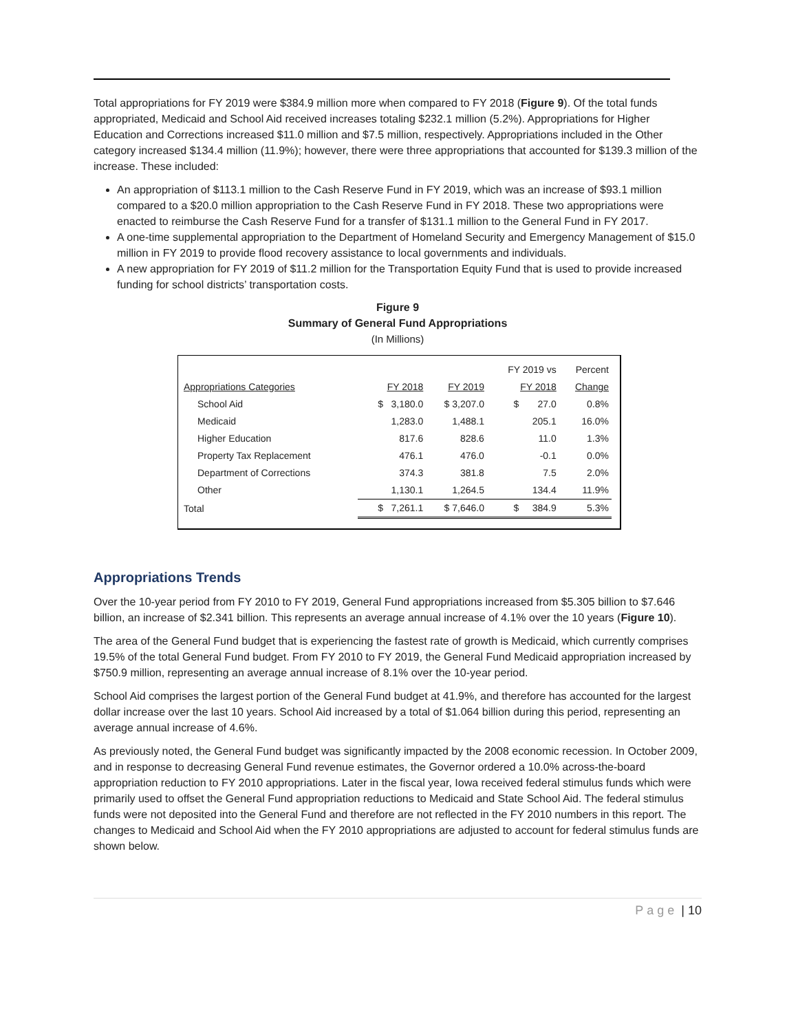Total appropriations for FY 2019 were $384.9 million more when compared to FY 2018 (Figure 9). Of the total funds appropriated, Medicaid and School Aid received increases totaling $232.1 million (5.2%). Appropriations for Higher Education and Corrections increased $11.0 million and $7.5 million, respectively. Appropriations included in the Other category increased $134.4 million (11.9%); however, there were three appropriations that accounted for $139.3 million of the increase. These included:
An appropriation of $113.1 million to the Cash Reserve Fund in FY 2019, which was an increase of $93.1 million compared to a $20.0 million appropriation to the Cash Reserve Fund in FY 2018. These two appropriations were enacted to reimburse the Cash Reserve Fund for a transfer of $131.1 million to the General Fund in FY 2017.
A one-time supplemental appropriation to the Department of Homeland Security and Emergency Management of $15.0 million in FY 2019 to provide flood recovery assistance to local governments and individuals.
A new appropriation for FY 2019 of $11.2 million for the Transportation Equity Fund that is used to provide increased funding for school districts’ transportation costs.
Figure 9
Summary of General Fund Appropriations
(In Millions)
| | | | FY 2019 vs | Percent |
| --- | --- | --- | --- | --- |
| Appropriations Categories | FY 2018 | FY 2019 | FY 2018 | Change |
| School Aid | $ 3,180.0 | $ 3,207.0 | $ 27.0 | 0.8% |
| Medicaid | 1,283.0 | 1,488.1 | 205.1 | 16.0% |
| Higher Education | 817.6 | 828.6 | 11.0 | 1.3% |
| Property Tax Replacement | 476.1 | 476.0 | -0.1 | 0.0% |
| Department of Corrections | 374.3 | 381.8 | 7.5 | 2.0% |
| Other | 1,130.1 | 1,264.5 | 134.4 | 11.9% |
| Total | $ 7,261.1 | $ 7,646.0 | $ 384.9 | 5.3% |
Appropriations Trends
Over the 10-year period from FY 2010 to FY 2019, General Fund appropriations increased from $5.305 billion to $7.646 billion, an increase of $2.341 billion. This represents an average annual increase of 4.1% over the 10 years (Figure 10).
The area of the General Fund budget that is experiencing the fastest rate of growth is Medicaid, which currently comprises 19.5% of the total General Fund budget. From FY 2010 to FY 2019, the General Fund Medicaid appropriation increased by $750.9 million, representing an average annual increase of 8.1% over the 10-year period.
School Aid comprises the largest portion of the General Fund budget at 41.9%, and therefore has accounted for the largest dollar increase over the last 10 years. School Aid increased by a total of $1.064 billion during this period, representing an average annual increase of 4.6%.
As previously noted, the General Fund budget was significantly impacted by the 2008 economic recession. In October 2009, and in response to decreasing General Fund revenue estimates, the Governor ordered a 10.0% across-the-board appropriation reduction to FY 2010 appropriations. Later in the fiscal year, Iowa received federal stimulus funds which were primarily used to offset the General Fund appropriation reductions to Medicaid and State School Aid. The federal stimulus funds were not deposited into the General Fund and therefore are not reflected in the FY 2010 numbers in this report. The changes to Medicaid and School Aid when the FY 2010 appropriations are adjusted to account for federal stimulus funds are shown below.
Page | 10